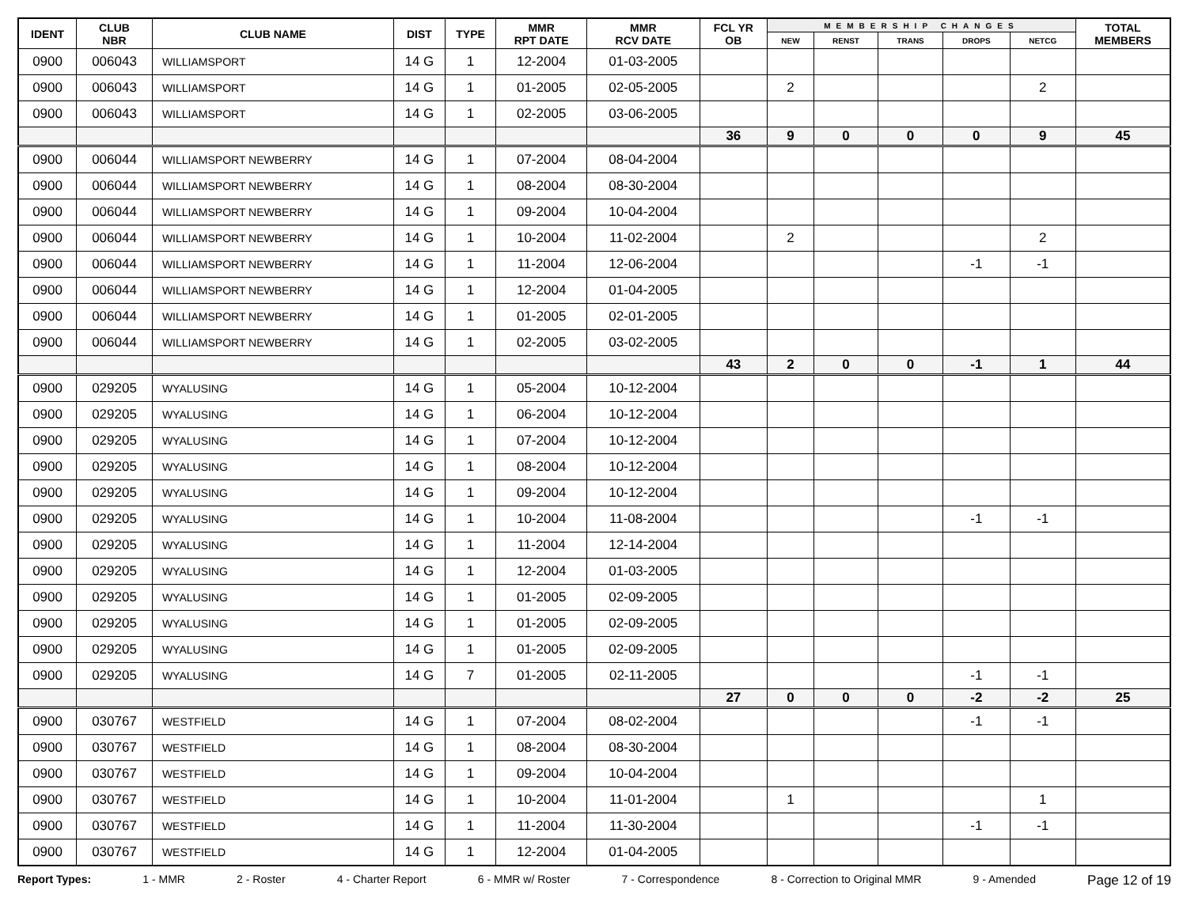| IDENT | CLUB NBR | CLUB NAME | DIST | TYPE | MMR RPT DATE | MMR RCV DATE | FCL YR OB | MEMBERSHIP CHANGES | | | | | TOTAL MEMBERS |
| --- | --- | --- | --- | --- | --- | --- | --- | --- | --- | --- | --- | --- | --- |
| | | | | | | | | NEW | RENST | TRANS | DROPS | NETCG | |
| 0900 | 006043 | WILLIAMSPORT | 14 G | 1 | 12-2004 | 01-03-2005 | | | | | | | |
| 0900 | 006043 | WILLIAMSPORT | 14 G | 1 | 01-2005 | 02-05-2005 | | 2 | | | | 2 | |
| 0900 | 006043 | WILLIAMSPORT | 14 G | 1 | 02-2005 | 03-06-2005 | | | | | | | |
| | | | | | | | 36 | 9 | 0 | 0 | 0 | 9 | 45 |
| 0900 | 006044 | WILLIAMSPORT NEWBERRY | 14 G | 1 | 07-2004 | 08-04-2004 | | | | | | | |
| 0900 | 006044 | WILLIAMSPORT NEWBERRY | 14 G | 1 | 08-2004 | 08-30-2004 | | | | | | | |
| 0900 | 006044 | WILLIAMSPORT NEWBERRY | 14 G | 1 | 09-2004 | 10-04-2004 | | | | | | | |
| 0900 | 006044 | WILLIAMSPORT NEWBERRY | 14 G | 1 | 10-2004 | 11-02-2004 | | 2 | | | | 2 | |
| 0900 | 006044 | WILLIAMSPORT NEWBERRY | 14 G | 1 | 11-2004 | 12-06-2004 | | | | | -1 | -1 | |
| 0900 | 006044 | WILLIAMSPORT NEWBERRY | 14 G | 1 | 12-2004 | 01-04-2005 | | | | | | | |
| 0900 | 006044 | WILLIAMSPORT NEWBERRY | 14 G | 1 | 01-2005 | 02-01-2005 | | | | | | | |
| 0900 | 006044 | WILLIAMSPORT NEWBERRY | 14 G | 1 | 02-2005 | 03-02-2005 | | | | | | | |
| | | | | | | | 43 | 2 | 0 | 0 | -1 | 1 | 44 |
| 0900 | 029205 | WYALUSING | 14 G | 1 | 05-2004 | 10-12-2004 | | | | | | | |
| 0900 | 029205 | WYALUSING | 14 G | 1 | 06-2004 | 10-12-2004 | | | | | | | |
| 0900 | 029205 | WYALUSING | 14 G | 1 | 07-2004 | 10-12-2004 | | | | | | | |
| 0900 | 029205 | WYALUSING | 14 G | 1 | 08-2004 | 10-12-2004 | | | | | | | |
| 0900 | 029205 | WYALUSING | 14 G | 1 | 09-2004 | 10-12-2004 | | | | | | | |
| 0900 | 029205 | WYALUSING | 14 G | 1 | 10-2004 | 11-08-2004 | | | | | -1 | -1 | |
| 0900 | 029205 | WYALUSING | 14 G | 1 | 11-2004 | 12-14-2004 | | | | | | | |
| 0900 | 029205 | WYALUSING | 14 G | 1 | 12-2004 | 01-03-2005 | | | | | | | |
| 0900 | 029205 | WYALUSING | 14 G | 1 | 01-2005 | 02-09-2005 | | | | | | | |
| 0900 | 029205 | WYALUSING | 14 G | 1 | 01-2005 | 02-09-2005 | | | | | | | |
| 0900 | 029205 | WYALUSING | 14 G | 1 | 01-2005 | 02-09-2005 | | | | | | | |
| 0900 | 029205 | WYALUSING | 14 G | 7 | 01-2005 | 02-11-2005 | | | | | -1 | -1 | |
| | | | | | | | 27 | 0 | 0 | 0 | -2 | -2 | 25 |
| 0900 | 030767 | WESTFIELD | 14 G | 1 | 07-2004 | 08-02-2004 | | | | | -1 | -1 | |
| 0900 | 030767 | WESTFIELD | 14 G | 1 | 08-2004 | 08-30-2004 | | | | | | | |
| 0900 | 030767 | WESTFIELD | 14 G | 1 | 09-2004 | 10-04-2004 | | | | | | | |
| 0900 | 030767 | WESTFIELD | 14 G | 1 | 10-2004 | 11-01-2004 | | 1 | | | | 1 | |
| 0900 | 030767 | WESTFIELD | 14 G | 1 | 11-2004 | 11-30-2004 | | | | | -1 | -1 | |
| 0900 | 030767 | WESTFIELD | 14 G | 1 | 12-2004 | 01-04-2005 | | | | | | | |
Report Types: 1 - MMR 2 - Roster 4 - Charter Report 6 - MMR w/ Roster 7 - Correspondence 8 - Correction to Original MMR 9 - Amended Page 12 of 19